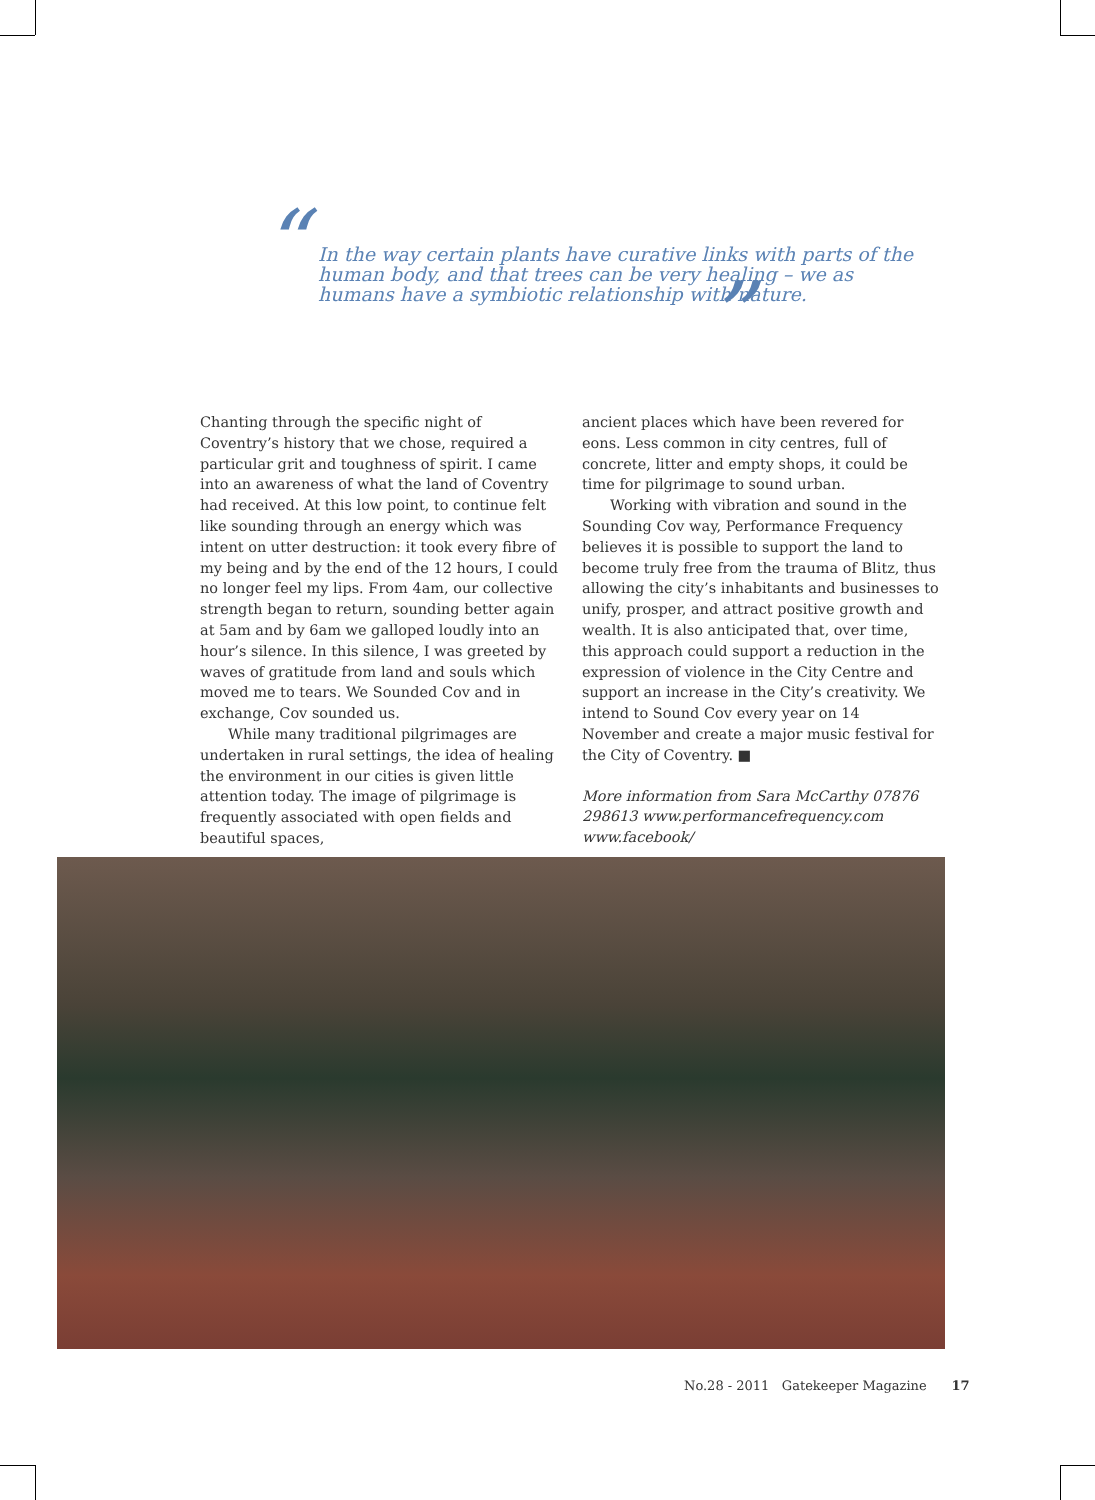“
In the way certain plants have curative links with parts of the human body, and that trees can be very healing – we as humans have a symbiotic relationship with nature.
”
Chanting through the specific night of Coventry’s history that we chose, required a particular grit and toughness of spirit. I came into an awareness of what the land of Coventry had received. At this low point, to continue felt like sounding through an energy which was intent on utter destruction: it took every fibre of my being and by the end of the 12 hours, I could no longer feel my lips. From 4am, our collective strength began to return, sounding better again at 5am and by 6am we galloped loudly into an hour’s silence. In this silence, I was greeted by waves of gratitude from land and souls which moved me to tears. We Sounded Cov and in exchange, Cov sounded us.
While many traditional pilgrimages are undertaken in rural settings, the idea of healing the environment in our cities is given little attention today. The image of pilgrimage is frequently associated with open fields and beautiful spaces,
ancient places which have been revered for eons. Less common in city centres, full of concrete, litter and empty shops, it could be time for pilgrimage to sound urban.
Working with vibration and sound in the Sounding Cov way, Performance Frequency believes it is possible to support the land to become truly free from the trauma of Blitz, thus allowing the city’s inhabitants and businesses to unify, prosper, and attract positive growth and wealth. It is also anticipated that, over time, this approach could support a reduction in the expression of violence in the City Centre and support an increase in the City’s creativity. We intend to Sound Cov every year on 14 November and create a major music festival for the City of Coventry. ■
More information from Sara McCarthy 07876 298613 www.performancefrequency.com www.facebook/
No.28 - 2011 Gatekeeper Magazine 17